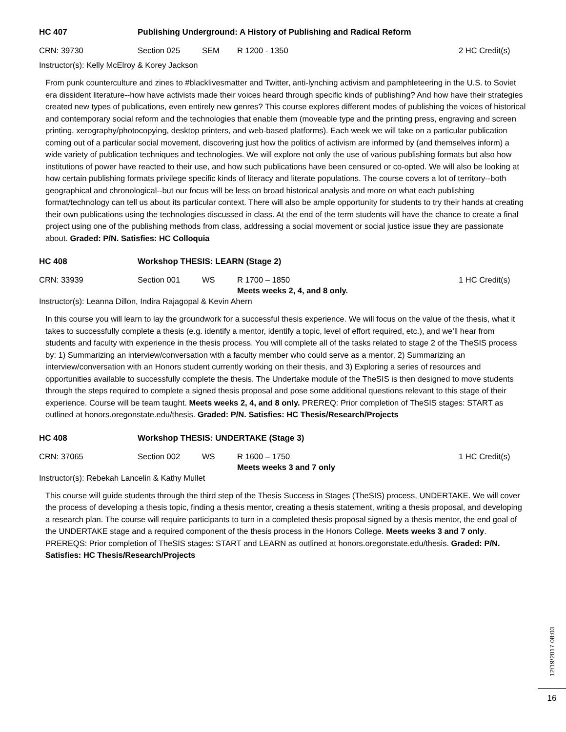HC 407 Publishing Underground: A History of Publishing and Radical Reform
CRN: 39730 Section 025 SEM R 1200 - 1350 2 HC Credit(s)
Instructor(s): Kelly McElroy & Korey Jackson
From punk counterculture and zines to #blacklivesmatter and Twitter, anti-lynching activism and pamphleteering in the U.S. to Soviet era dissident literature--how have activists made their voices heard through specific kinds of publishing? And how have their strategies created new types of publications, even entirely new genres? This course explores different modes of publishing the voices of historical and contemporary social reform and the technologies that enable them (moveable type and the printing press, engraving and screen printing, xerography/photocopying, desktop printers, and web-based platforms). Each week we will take on a particular publication coming out of a particular social movement, discovering just how the politics of activism are informed by (and themselves inform) a wide variety of publication techniques and technologies. We will explore not only the use of various publishing formats but also how institutions of power have reacted to their use, and how such publications have been censured or co-opted. We will also be looking at how certain publishing formats privilege specific kinds of literacy and literate populations. The course covers a lot of territory--both geographical and chronological--but our focus will be less on broad historical analysis and more on what each publishing format/technology can tell us about its particular context. There will also be ample opportunity for students to try their hands at creating their own publications using the technologies discussed in class. At the end of the term students will have the chance to create a final project using one of the publishing methods from class, addressing a social movement or social justice issue they are passionate about. Graded: P/N. Satisfies: HC Colloquia
HC 408 Workshop THESIS: LEARN (Stage 2)
CRN: 33939 Section 001 WS R 1700 – 1850
Meets weeks 2, 4, and 8 only.
1 HC Credit(s)
Instructor(s): Leanna Dillon, Indira Rajagopal & Kevin Ahern
In this course you will learn to lay the groundwork for a successful thesis experience. We will focus on the value of the thesis, what it takes to successfully complete a thesis (e.g. identify a mentor, identify a topic, level of effort required, etc.), and we’ll hear from students and faculty with experience in the thesis process. You will complete all of the tasks related to stage 2 of the TheSIS process by: 1) Summarizing an interview/conversation with a faculty member who could serve as a mentor, 2) Summarizing an interview/conversation with an Honors student currently working on their thesis, and 3) Exploring a series of resources and opportunities available to successfully complete the thesis. The Undertake module of the TheSIS is then designed to move students through the steps required to complete a signed thesis proposal and pose some additional questions relevant to this stage of their experience. Course will be team taught. Meets weeks 2, 4, and 8 only. PREREQ: Prior completion of TheSIS stages: START as outlined at honors.oregonstate.edu/thesis. Graded: P/N. Satisfies: HC Thesis/Research/Projects
HC 408 Workshop THESIS: UNDERTAKE (Stage 3)
CRN: 37065 Section 002 WS R 1600 – 1750
Meets weeks 3 and 7 only
1 HC Credit(s)
Instructor(s): Rebekah Lancelin & Kathy Mullet
This course will guide students through the third step of the Thesis Success in Stages (TheSIS) process, UNDERTAKE. We will cover the process of developing a thesis topic, finding a thesis mentor, creating a thesis statement, writing a thesis proposal, and developing a research plan. The course will require participants to turn in a completed thesis proposal signed by a thesis mentor, the end goal of the UNDERTAKE stage and a required component of the thesis process in the Honors College. Meets weeks 3 and 7 only. PREREQS: Prior completion of TheSIS stages: START and LEARN as outlined at honors.oregonstate.edu/thesis. Graded: P/N. Satisfies: HC Thesis/Research/Projects
12/19/2017 08:03
16